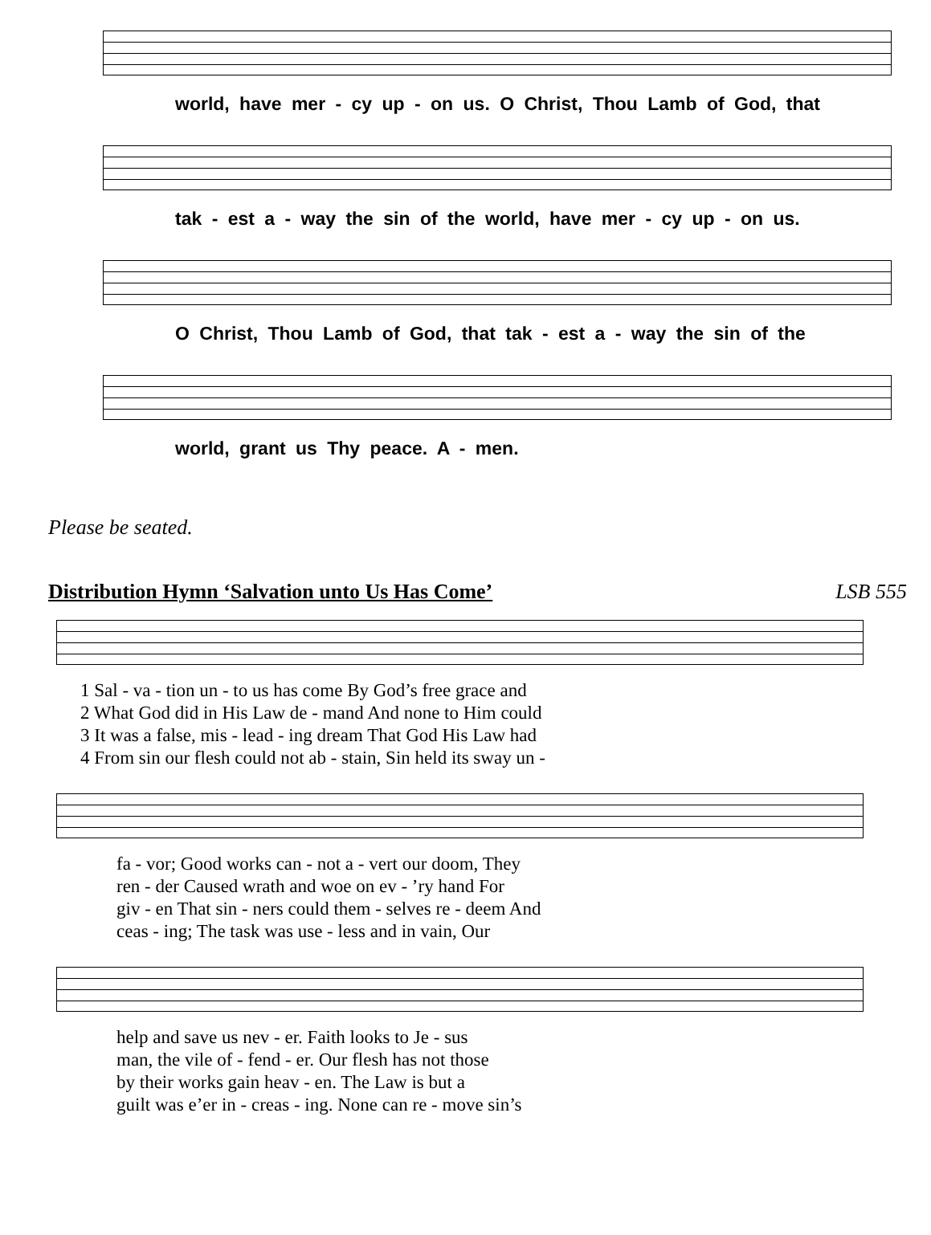world, have mer - cy up - on us. O Christ, Thou Lamb of God, that
tak - est a - way the sin of the world, have mer - cy up - on us.
O Christ, Thou Lamb of God, that tak - est a - way the sin of the
world, grant us Thy peace. A - men.
Please be seated.
Distribution Hymn ‘Salvation unto Us Has Come’ LSB 555
1 Sal - va - tion un - to us has come By God’s free grace and 2 What God did in His Law de - mand And none to Him could 3 It was a false, mis - lead - ing dream That God His Law had 4 From sin our flesh could not ab - stain, Sin held its sway un -
fa - vor; Good works can - not a - vert our doom, They ren - der Caused wrath and woe on ev - ’ry hand For giv - en That sin - ners could them - selves re - deem And ceas - ing; The task was use - less and in vain, Our
help and save us nev - er. Faith looks to Je - sus man, the vile of - fend - er. Our flesh has not those by their works gain heav - en. The Law is but a guilt was e’er in - creas - ing. None can re - move sin’s